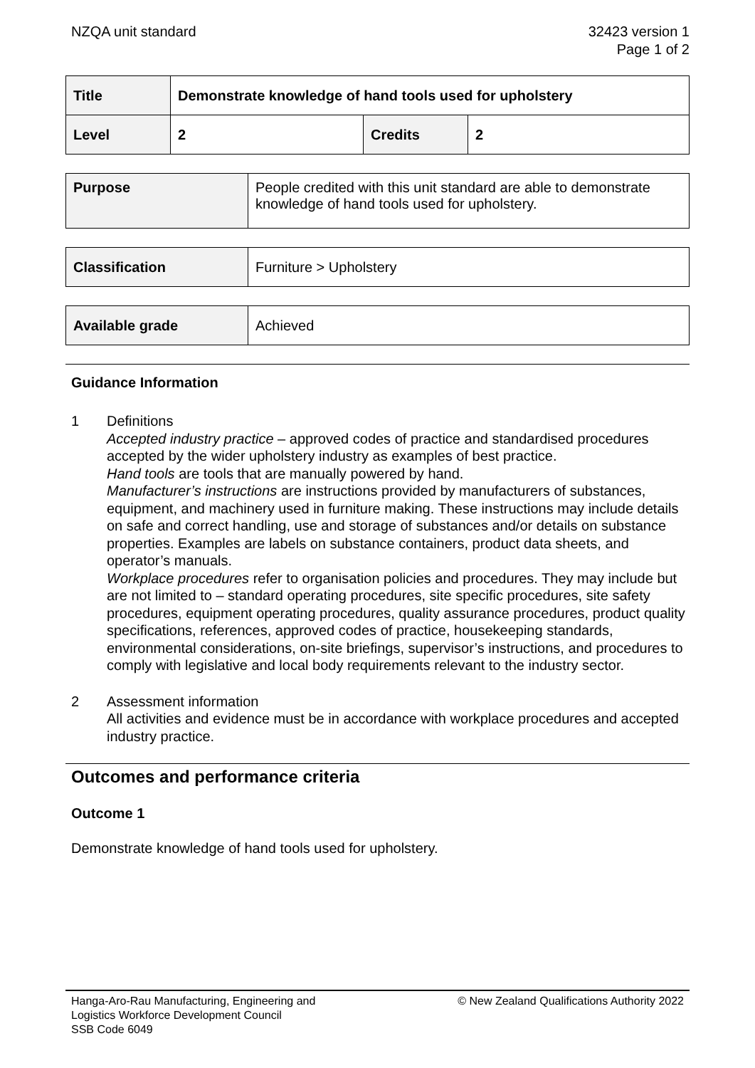NZQA unit standard 32423 version 1
Page 1 of 2
| Title | Demonstrate knowledge of hand tools used for upholstery | | |
| Level | 2 | Credits | 2 |
| Purpose | People credited with this unit standard are able to demonstrate knowledge of hand tools used for upholstery. |
| Classification | Furniture > Upholstery |
| Available grade | Achieved |
Guidance Information
1 Definitions
Accepted industry practice – approved codes of practice and standardised procedures accepted by the wider upholstery industry as examples of best practice.
Hand tools are tools that are manually powered by hand.
Manufacturer’s instructions are instructions provided by manufacturers of substances, equipment, and machinery used in furniture making. These instructions may include details on safe and correct handling, use and storage of substances and/or details on substance properties. Examples are labels on substance containers, product data sheets, and operator’s manuals.
Workplace procedures refer to organisation policies and procedures. They may include but are not limited to – standard operating procedures, site specific procedures, site safety procedures, equipment operating procedures, quality assurance procedures, product quality specifications, references, approved codes of practice, housekeeping standards, environmental considerations, on-site briefings, supervisor’s instructions, and procedures to comply with legislative and local body requirements relevant to the industry sector.
2 Assessment information
All activities and evidence must be in accordance with workplace procedures and accepted industry practice.
Outcomes and performance criteria
Outcome 1
Demonstrate knowledge of hand tools used for upholstery.
Hanga-Aro-Rau Manufacturing, Engineering and
Logistics Workforce Development Council
SSB Code 6049
© New Zealand Qualifications Authority 2022